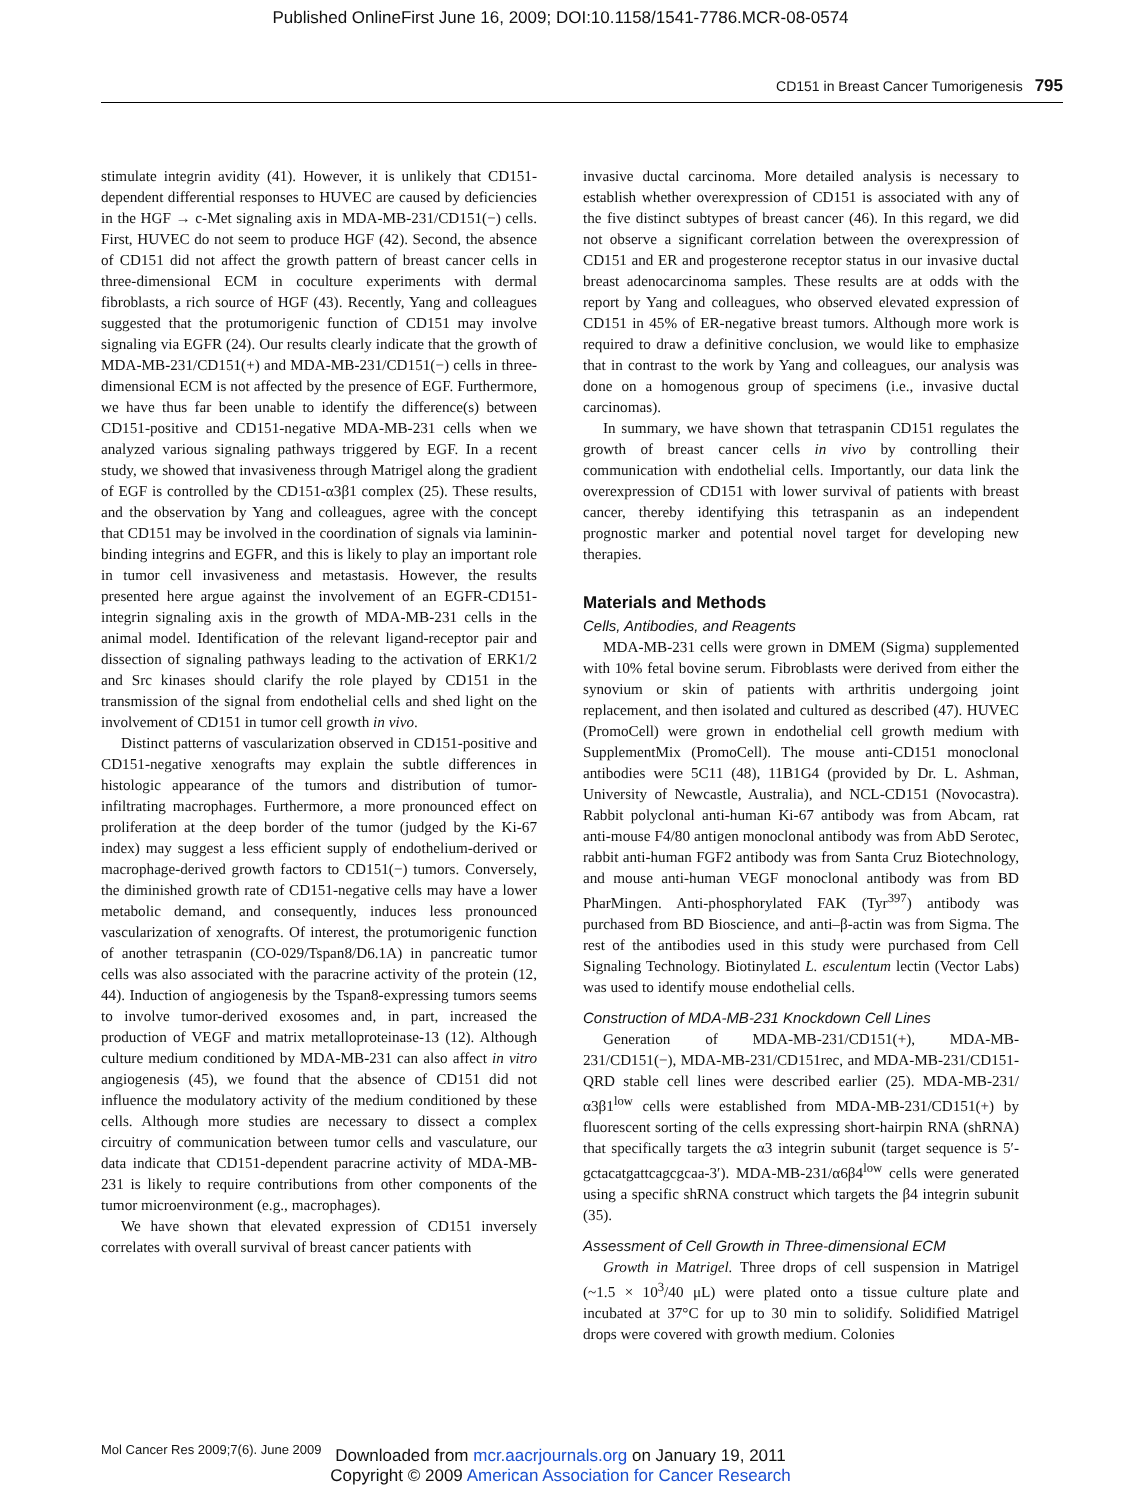Published OnlineFirst June 16, 2009; DOI:10.1158/1541-7786.MCR-08-0574
CD151 in Breast Cancer Tumorigenesis 795
stimulate integrin avidity (41). However, it is unlikely that CD151-dependent differential responses to HUVEC are caused by deficiencies in the HGF → c-Met signaling axis in MDA-MB-231/CD151(−) cells. First, HUVEC do not seem to produce HGF (42). Second, the absence of CD151 did not affect the growth pattern of breast cancer cells in three-dimensional ECM in coculture experiments with dermal fibroblasts, a rich source of HGF (43). Recently, Yang and colleagues suggested that the protumorigenic function of CD151 may involve signaling via EGFR (24). Our results clearly indicate that the growth of MDA-MB-231/CD151(+) and MDA-MB-231/CD151(−) cells in three-dimensional ECM is not affected by the presence of EGF. Furthermore, we have thus far been unable to identify the difference(s) between CD151-positive and CD151-negative MDA-MB-231 cells when we analyzed various signaling pathways triggered by EGF. In a recent study, we showed that invasiveness through Matrigel along the gradient of EGF is controlled by the CD151-α3β1 complex (25). These results, and the observation by Yang and colleagues, agree with the concept that CD151 may be involved in the coordination of signals via laminin-binding integrins and EGFR, and this is likely to play an important role in tumor cell invasiveness and metastasis. However, the results presented here argue against the involvement of an EGFR-CD151-integrin signaling axis in the growth of MDA-MB-231 cells in the animal model. Identification of the relevant ligand-receptor pair and dissection of signaling pathways leading to the activation of ERK1/2 and Src kinases should clarify the role played by CD151 in the transmission of the signal from endothelial cells and shed light on the involvement of CD151 in tumor cell growth in vivo.
Distinct patterns of vascularization observed in CD151-positive and CD151-negative xenografts may explain the subtle differences in histologic appearance of the tumors and distribution of tumor-infiltrating macrophages. Furthermore, a more pronounced effect on proliferation at the deep border of the tumor (judged by the Ki-67 index) may suggest a less efficient supply of endothelium-derived or macrophage-derived growth factors to CD151(−) tumors. Conversely, the diminished growth rate of CD151-negative cells may have a lower metabolic demand, and consequently, induces less pronounced vascularization of xenografts. Of interest, the protumorigenic function of another tetraspanin (CO-029/Tspan8/D6.1A) in pancreatic tumor cells was also associated with the paracrine activity of the protein (12, 44). Induction of angiogenesis by the Tspan8-expressing tumors seems to involve tumor-derived exosomes and, in part, increased the production of VEGF and matrix metalloproteinase-13 (12). Although culture medium conditioned by MDA-MB-231 can also affect in vitro angiogenesis (45), we found that the absence of CD151 did not influence the modulatory activity of the medium conditioned by these cells. Although more studies are necessary to dissect a complex circuitry of communication between tumor cells and vasculature, our data indicate that CD151-dependent paracrine activity of MDA-MB-231 is likely to require contributions from other components of the tumor microenvironment (e.g., macrophages).
We have shown that elevated expression of CD151 inversely correlates with overall survival of breast cancer patients with
invasive ductal carcinoma. More detailed analysis is necessary to establish whether overexpression of CD151 is associated with any of the five distinct subtypes of breast cancer (46). In this regard, we did not observe a significant correlation between the overexpression of CD151 and ER and progesterone receptor status in our invasive ductal breast adenocarcinoma samples. These results are at odds with the report by Yang and colleagues, who observed elevated expression of CD151 in 45% of ER-negative breast tumors. Although more work is required to draw a definitive conclusion, we would like to emphasize that in contrast to the work by Yang and colleagues, our analysis was done on a homogenous group of specimens (i.e., invasive ductal carcinomas).
In summary, we have shown that tetraspanin CD151 regulates the growth of breast cancer cells in vivo by controlling their communication with endothelial cells. Importantly, our data link the overexpression of CD151 with lower survival of patients with breast cancer, thereby identifying this tetraspanin as an independent prognostic marker and potential novel target for developing new therapies.
Materials and Methods
Cells, Antibodies, and Reagents
MDA-MB-231 cells were grown in DMEM (Sigma) supplemented with 10% fetal bovine serum. Fibroblasts were derived from either the synovium or skin of patients with arthritis undergoing joint replacement, and then isolated and cultured as described (47). HUVEC (PromoCell) were grown in endothelial cell growth medium with SupplementMix (PromoCell). The mouse anti-CD151 monoclonal antibodies were 5C11 (48), 11B1G4 (provided by Dr. L. Ashman, University of Newcastle, Australia), and NCL-CD151 (Novocastra). Rabbit polyclonal anti-human Ki-67 antibody was from Abcam, rat anti-mouse F4/80 antigen monoclonal antibody was from AbD Serotec, rabbit anti-human FGF2 antibody was from Santa Cruz Biotechnology, and mouse anti-human VEGF monoclonal antibody was from BD PharMingen. Anti-phosphorylated FAK (Tyr<sup>397</sup>) antibody was purchased from BD Bioscience, and anti–β-actin was from Sigma. The rest of the antibodies used in this study were purchased from Cell Signaling Technology. Biotinylated L. esculentum lectin (Vector Labs) was used to identify mouse endothelial cells.
Construction of MDA-MB-231 Knockdown Cell Lines
Generation of MDA-MB-231/CD151(+), MDA-MB-231/CD151(−), MDA-MB-231/CD151rec, and MDA-MB-231/CD151-QRD stable cell lines were described earlier (25). MDA-MB-231/α3β1<sup>low</sup> cells were established from MDA-MB-231/CD151(+) by fluorescent sorting of the cells expressing short-hairpin RNA (shRNA) that specifically targets the α3 integrin subunit (target sequence is 5′-gctacatgattcagcgcaa-3′). MDA-MB-231/α6β4<sup>low</sup> cells were generated using a specific shRNA construct which targets the β4 integrin subunit (35).
Assessment of Cell Growth in Three-dimensional ECM
Growth in Matrigel. Three drops of cell suspension in Matrigel (~1.5 × 10<sup>3</sup>/40 μL) were plated onto a tissue culture plate and incubated at 37°C for up to 30 min to solidify. Solidified Matrigel drops were covered with growth medium. Colonies
Mol Cancer Res 2009;7(6). June 2009
Downloaded from mcr.aacrjournals.org on January 19, 2011
Copyright © 2009 American Association for Cancer Research